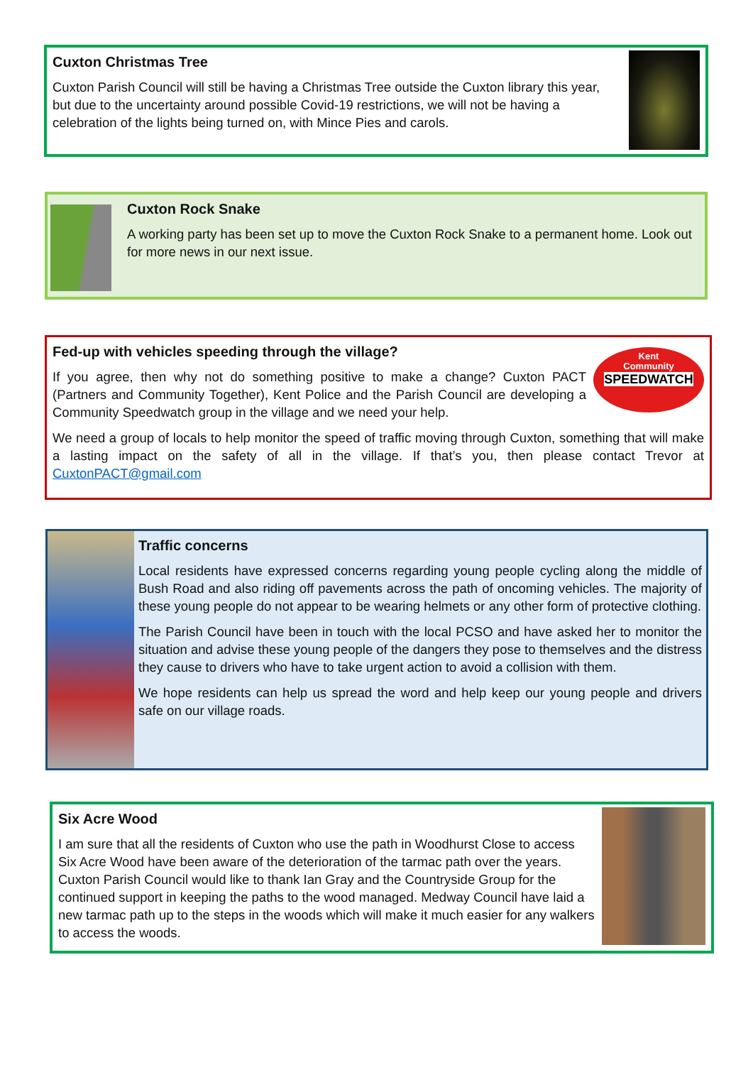Cuxton Christmas Tree
Cuxton Parish Council will still be having a Christmas Tree outside the Cuxton library this year, but due to the uncertainty around possible Covid-19 restrictions, we will not be having a celebration of the lights being turned on, with Mince Pies and carols.
Cuxton Rock Snake
A working party has been set up to move the Cuxton Rock Snake to a permanent home. Look out for more news in our next issue.
Kent
Community
SPEEDWATCH
Fed-up with vehicles speeding through the village?
If you agree, then why not do something positive to make a change? Cuxton PACT (Partners and Community Together), Kent Police and the Parish Council are developing a Community Speedwatch group in the village and we need your help.
We need a group of locals to help monitor the speed of traffic moving through Cuxton, something that will make a lasting impact on the safety of all in the village. If that’s you, then please contact Trevor at CuxtonPACT@gmail.com
Traffic concerns
Local residents have expressed concerns regarding young people cycling along the middle of Bush Road and also riding off pavements across the path of oncoming vehicles. The majority of these young people do not appear to be wearing helmets or any other form of protective clothing.
The Parish Council have been in touch with the local PCSO and have asked her to monitor the situation and advise these young people of the dangers they pose to themselves and the distress they cause to drivers who have to take urgent action to avoid a collision with them.
We hope residents can help us spread the word and help keep our young people and drivers safe on our village roads.
Six Acre Wood
I am sure that all the residents of Cuxton who use the path in Woodhurst Close to access Six Acre Wood have been aware of the deterioration of the tarmac path over the years. Cuxton Parish Council would like to thank Ian Gray and the Countryside Group for the continued support in keeping the paths to the wood managed. Medway Council have laid a new tarmac path up to the steps in the woods which will make it much easier for any walkers to access the woods.